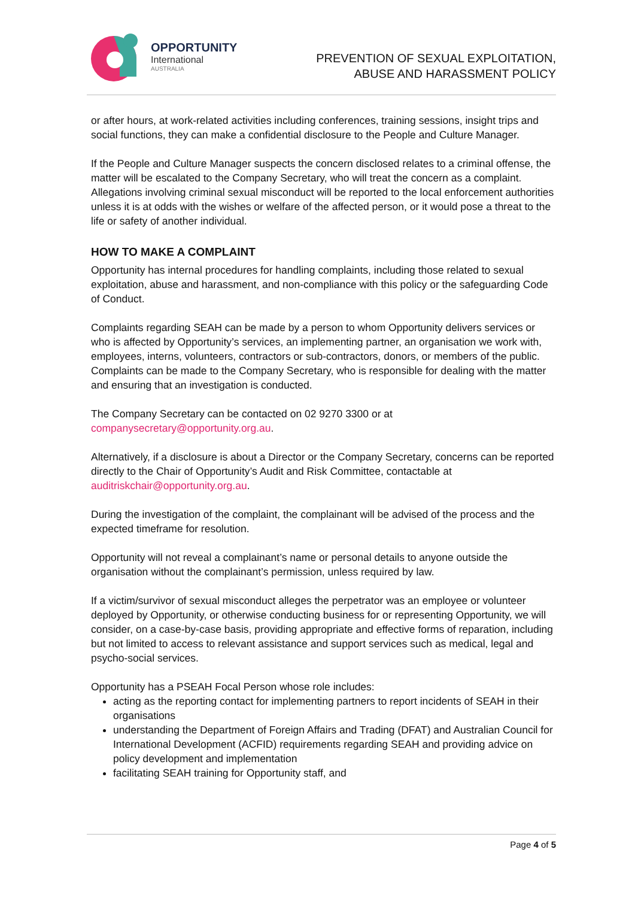OPPORTUNITY
International
AUSTRALIA
PREVENTION OF SEXUAL EXPLOITATION,
ABUSE AND HARASSMENT POLICY
or after hours, at work-related activities including conferences, training sessions, insight trips and social functions, they can make a confidential disclosure to the People and Culture Manager.
If the People and Culture Manager suspects the concern disclosed relates to a criminal offense, the matter will be escalated to the Company Secretary, who will treat the concern as a complaint. Allegations involving criminal sexual misconduct will be reported to the local enforcement authorities unless it is at odds with the wishes or welfare of the affected person, or it would pose a threat to the life or safety of another individual.
HOW TO MAKE A COMPLAINT
Opportunity has internal procedures for handling complaints, including those related to sexual exploitation, abuse and harassment, and non-compliance with this policy or the safeguarding Code of Conduct.
Complaints regarding SEAH can be made by a person to whom Opportunity delivers services or who is affected by Opportunity’s services, an implementing partner, an organisation we work with, employees, interns, volunteers, contractors or sub-contractors, donors, or members of the public. Complaints can be made to the Company Secretary, who is responsible for dealing with the matter and ensuring that an investigation is conducted.
The Company Secretary can be contacted on 02 9270 3300 or at companysecretary@opportunity.org.au.
Alternatively, if a disclosure is about a Director or the Company Secretary, concerns can be reported directly to the Chair of Opportunity’s Audit and Risk Committee, contactable at auditriskchair@opportunity.org.au.
During the investigation of the complaint, the complainant will be advised of the process and the expected timeframe for resolution.
Opportunity will not reveal a complainant’s name or personal details to anyone outside the organisation without the complainant’s permission, unless required by law.
If a victim/survivor of sexual misconduct alleges the perpetrator was an employee or volunteer deployed by Opportunity, or otherwise conducting business for or representing Opportunity, we will consider, on a case-by-case basis, providing appropriate and effective forms of reparation, including but not limited to access to relevant assistance and support services such as medical, legal and psycho-social services.
Opportunity has a PSEAH Focal Person whose role includes:
acting as the reporting contact for implementing partners to report incidents of SEAH in their organisations
understanding the Department of Foreign Affairs and Trading (DFAT) and Australian Council for International Development (ACFID) requirements regarding SEAH and providing advice on policy development and implementation
facilitating SEAH training for Opportunity staff, and
Page 4 of 5